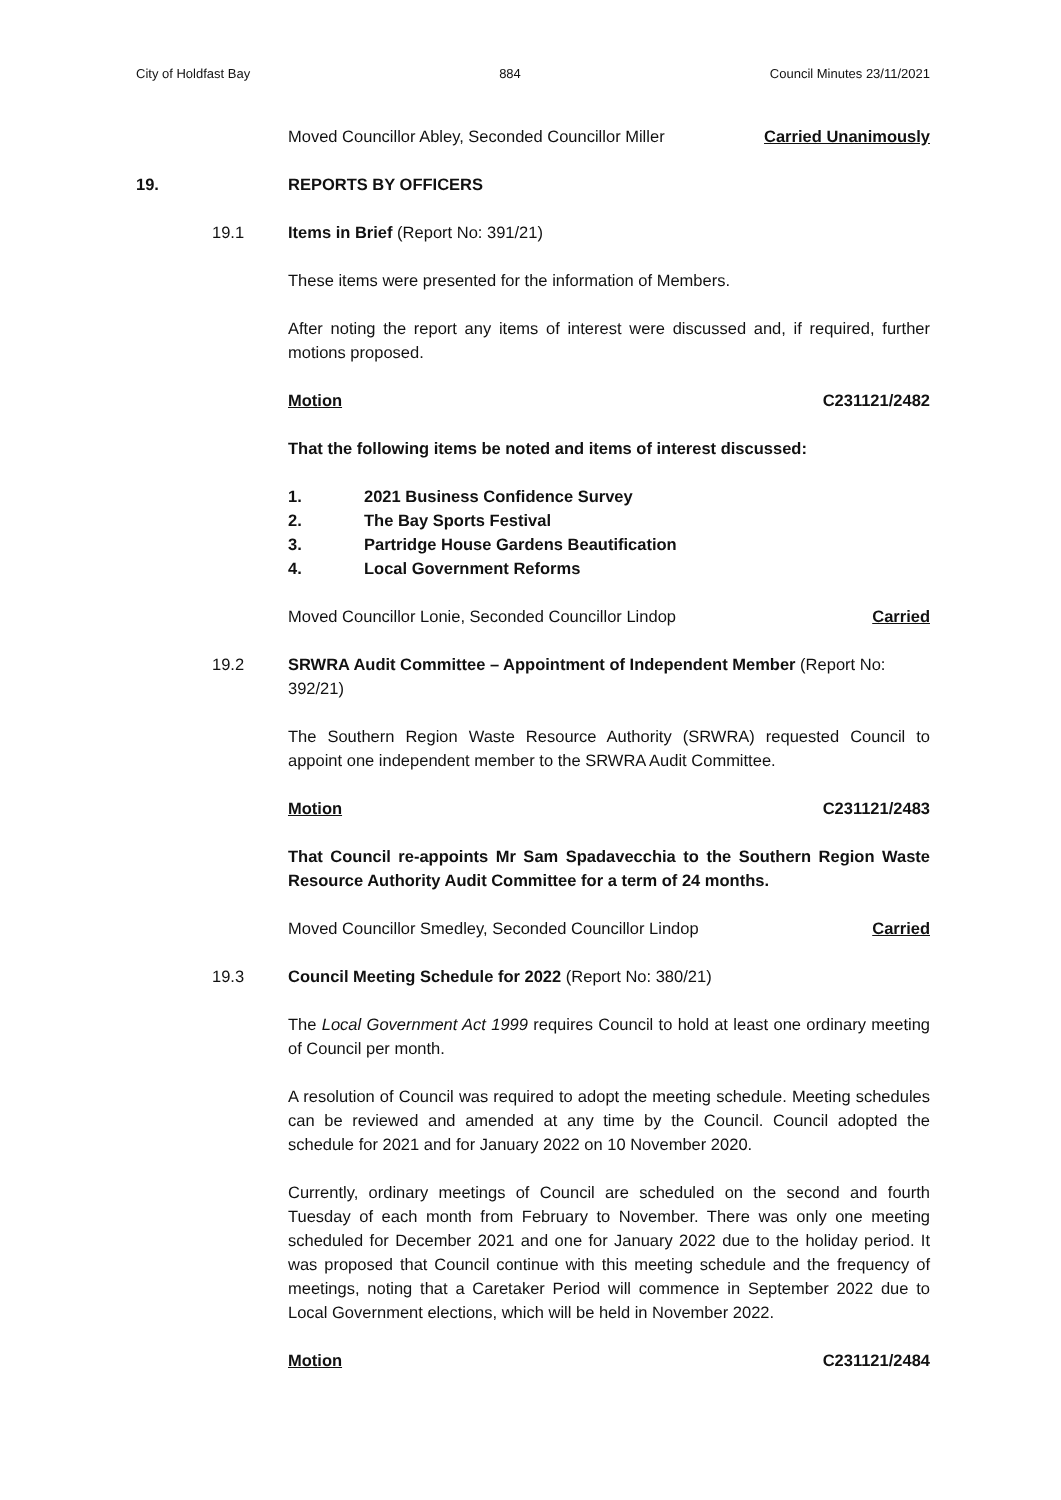City of Holdfast Bay 884 Council Minutes 23/11/2021
Moved Councillor Abley, Seconded Councillor Miller Carried Unanimously
19. REPORTS BY OFFICERS
19.1 Items in Brief (Report No: 391/21)
These items were presented for the information of Members.
After noting the report any items of interest were discussed and, if required, further motions proposed.
Motion C231121/2482
That the following items be noted and items of interest discussed:
1. 2021 Business Confidence Survey
2. The Bay Sports Festival
3. Partridge House Gardens Beautification
4. Local Government Reforms
Moved Councillor Lonie, Seconded Councillor Lindop Carried
19.2 SRWRA Audit Committee – Appointment of Independent Member (Report No: 392/21)
The Southern Region Waste Resource Authority (SRWRA) requested Council to appoint one independent member to the SRWRA Audit Committee.
Motion C231121/2483
That Council re-appoints Mr Sam Spadavecchia to the Southern Region Waste Resource Authority Audit Committee for a term of 24 months.
Moved Councillor Smedley, Seconded Councillor Lindop Carried
19.3 Council Meeting Schedule for 2022 (Report No: 380/21)
The Local Government Act 1999 requires Council to hold at least one ordinary meeting of Council per month.
A resolution of Council was required to adopt the meeting schedule. Meeting schedules can be reviewed and amended at any time by the Council. Council adopted the schedule for 2021 and for January 2022 on 10 November 2020.
Currently, ordinary meetings of Council are scheduled on the second and fourth Tuesday of each month from February to November. There was only one meeting scheduled for December 2021 and one for January 2022 due to the holiday period. It was proposed that Council continue with this meeting schedule and the frequency of meetings, noting that a Caretaker Period will commence in September 2022 due to Local Government elections, which will be held in November 2022.
Motion C231121/2484